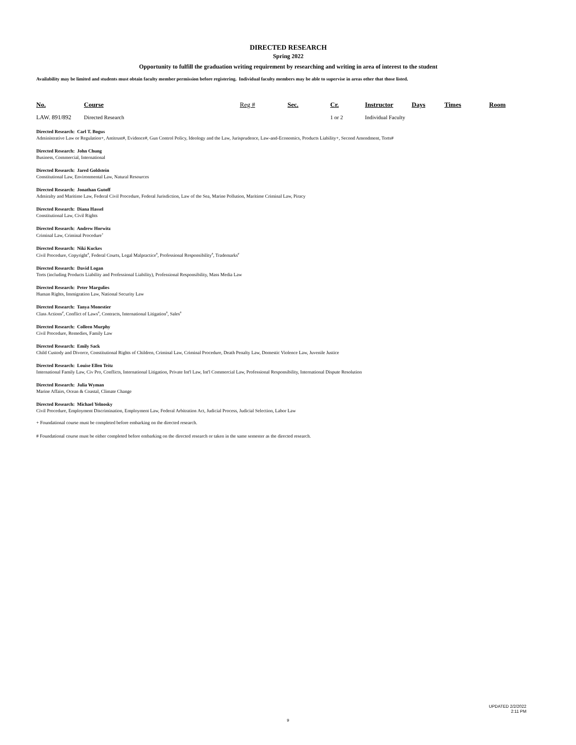DIRECTED RESEARCH
Spring 2022
Opportunity to fulfill the graduation writing requirement by researching and writing in area of interest to the student
Availability may be limited and students must obtain faculty member permission before registering. Individual faculty members may be able to supervise in areas other that those listed.
| No. | Course | Reg # | Sec. | Cr. | Instructor | Days | Times | Room |
| --- | --- | --- | --- | --- | --- | --- | --- | --- |
| LAW. 891/892 | Directed Research | | | 1 or 2 | Individual Faculty | | | |
Directed Research: Carl T. Bogus
Administrative Law or Regulation+, Antitrust#, Evidence#, Gun Control Policy, Ideology and the Law, Jurisprudence, Law-and-Economics, Products Liability+, Second Amendment, Torts#
Directed Research: John Chung
Business, Commercial, International
Directed Research: Jared Goldstein
Constitutional Law, Environmental Law, Natural Resources
Directed Research: Jonathan Gutoff
Admiralty and Maritime Law, Federal Civil Procedure, Federal Jurisdiction, Law of the Sea, Marine Pollution, Maritime Criminal Law, Piracy
Directed Research: Diana Hassel
Constitutional Law, Civil Rights
Directed Research: Andrew Horwitz
Criminal Law, Criminal Procedure<sup>+</sup>
Directed Research: Niki Kuckes
Civil Procedure, Copyright<sup>#</sup>, Federal Courts, Legal Malpractice<sup>#</sup>, Professional Responsibility<sup>#</sup>, Trademarks<sup>#</sup>
Directed Research: David Logan
Torts (including Products Liability and Professional Liability), Professional Responsibility, Mass Media Law
Directed Research: Peter Margulies
Human Rights, Immigration Law, National Security Law
Directed Research: Tanya Monestier
Class Actions<sup>#</sup>, Conflict of Laws<sup>#</sup>, Contracts, International Litigation<sup>#</sup>, Sales<sup>#</sup>
Directed Research: Colleen Murphy
Civil Procedure, Remedies, Family Law
Directed Research: Emily Sack
Child Custody and Divorce, Constitutional Rights of Children, Criminal Law, Criminal Procedure, Death Penalty Law, Domestic Violence Law, Juvenile Justice
Directed Research: Louise Ellen Teitz
International Family Law, Civ Pro, Conflicts, International Litigation, Private Int'l Law, Int'l Commercial Law, Professional Responsibility, International Dispute Resolution
Directed Research: Julia Wyman
Marine Affairs, Ocean & Coastal, Climate Change
Directed Research: Michael Yelnosky
Civil Procedure, Employment Discrimination, Employment Law, Federal Arbitration Act, Judicial Process, Judicial Selection, Labor Law
+ Foundational course must be completed before embarking on the directed research.
# Foundational course must be either completed before embarking on the directed research or taken in the same semester as the directed research.
UPDATED 2/2/2022
2:11 PM
9